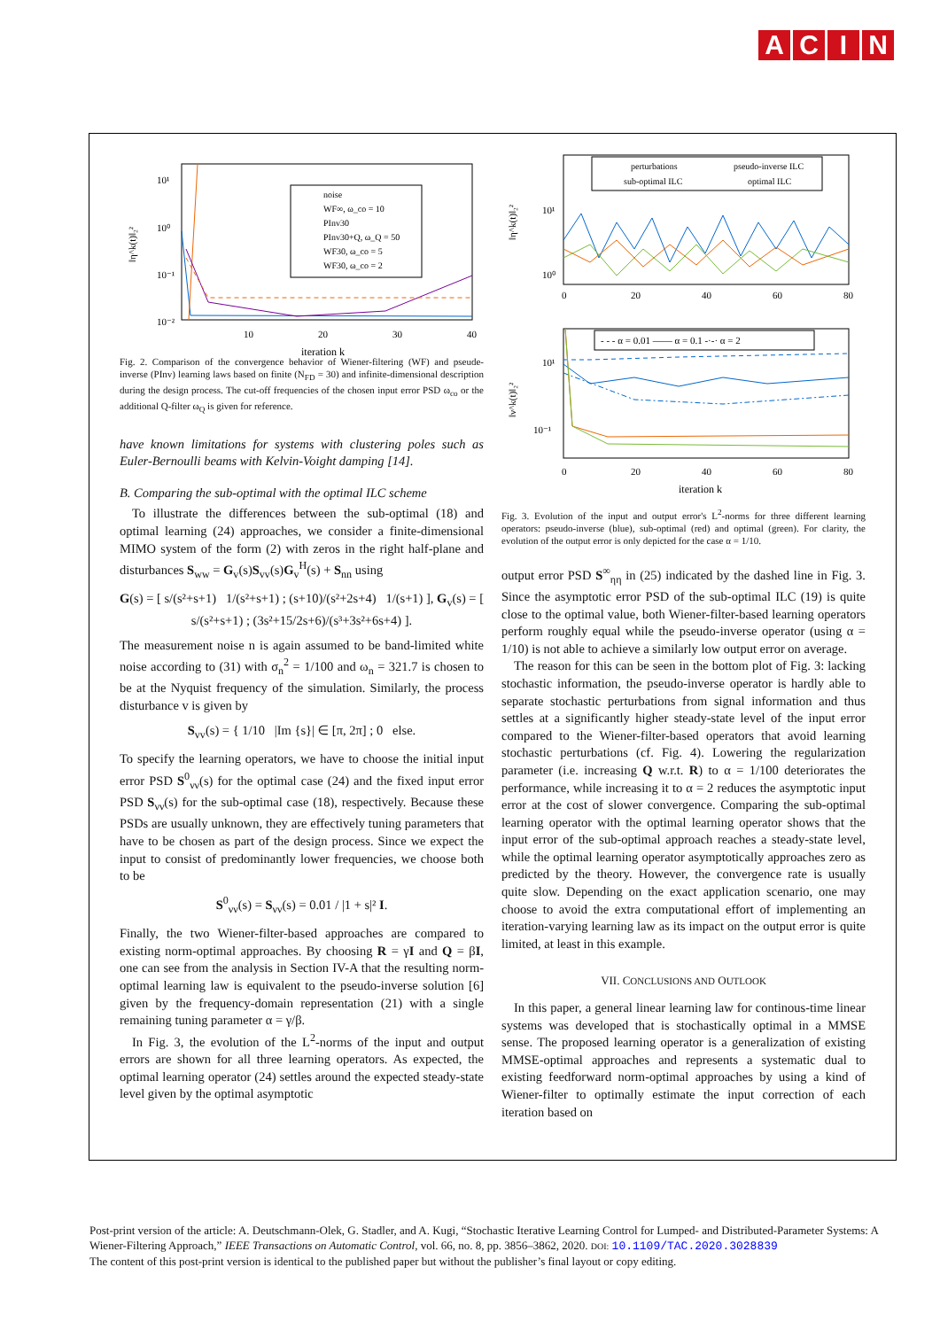ACIN
10¹
10⁰
10⁻¹
10⁻²
10
20
30
40
iteration k
noise
WF∞, ω_co = 10
PInv30
PInv30+Q, ω_Q = 50
WF30, ω_co = 5
WF30, ω_co = 2
‖η^k(t)‖₂²
Fig. 2. Comparison of the convergence behavior of Wiener-filtering (WF) and pseude-inverse (PInv) learning laws based on finite (N<sub>FD</sub> = 30) and infinite-dimensional description during the design process. The cut-off frequencies of the chosen input error PSD ω<sub>co</sub> or the additional Q-filter ω<sub>Q</sub> is given for reference.
have known limitations for systems with clustering poles such as Euler-Bernoulli beams with Kelvin-Voight damping [14].
B. Comparing the sub-optimal with the optimal ILC scheme
To illustrate the differences between the sub-optimal (18) and optimal learning (24) approaches, we consider a finite-dimensional MIMO system of the form (2) with zeros in the right half-plane and disturbances S<sub>ww</sub> = G<sub>v</sub>(s)S<sub>vv</sub>(s)G<sub>v</sub><sup>H</sup>(s) + S<sub>nn</sub> using
G(s) = [ s/(s²+s+1) 1/(s²+s+1) ; (s+10)/(s²+2s+4) 1/(s+1) ], G<sub>v</sub>(s) = [ s/(s²+s+1) ; (3s²+15/2s+6)/(s³+3s²+6s+4) ].
The measurement noise n is again assumed to be band-limited white noise according to (31) with σ<sub>n</sub><sup>2</sup> = 1/100 and ω<sub>n</sub> = 321.7 is chosen to be at the Nyquist frequency of the simulation. Similarly, the process disturbance v is given by
S<sub>vv</sub>(s) = { 1/10 |Im {s}| ∈ [π, 2π] ; 0 else.
To specify the learning operators, we have to choose the initial input error PSD S<sup>0</sup><sub>νν</sub>(s) for the optimal case (24) and the fixed input error PSD S<sub>νν</sub>(s) for the sub-optimal case (18), respectively. Because these PSDs are usually unknown, they are effectively tuning parameters that have to be chosen as part of the design process. Since we expect the input to consist of predominantly lower frequencies, we choose both to be
S<sup>0</sup><sub>νν</sub>(s) = S<sub>νν</sub>(s) = 0.01 / |1 + s|² I.
Finally, the two Wiener-filter-based approaches are compared to existing norm-optimal approaches. By choosing R = γI and Q = βI, one can see from the analysis in Section IV-A that the resulting norm-optimal learning law is equivalent to the pseudo-inverse solution [6] given by the frequency-domain representation (21) with a single remaining tuning parameter α = γ/β.
In Fig. 3, the evolution of the L<sup>2</sup>-norms of the input and output errors are shown for all three learning operators. As expected, the optimal learning operator (24) settles around the expected steady-state level given by the optimal asymptotic
10¹
10⁰
0
20
40
60
80
perturbations
pseudo-inverse ILC
sub-optimal ILC
optimal ILC
10¹
10⁻¹
0
20
40
60
80
iteration k
- - - α = 0.01 —— α = 0.1 -·-· α = 2
‖η^k(t)‖₂²
‖ν^k(t)‖₂²
Fig. 3. Evolution of the input and output error's L<sup>2</sup>-norms for three different learning operators: pseudo-inverse (blue), sub-optimal (red) and optimal (green). For clarity, the evolution of the output error is only depicted for the case α = 1/10.
output error PSD S<sup>∞</sup><sub>ηη</sub> in (25) indicated by the dashed line in Fig. 3. Since the asymptotic error PSD of the sub-optimal ILC (19) is quite close to the optimal value, both Wiener-filter-based learning operators perform roughly equal while the pseudo-inverse operator (using α = 1/10) is not able to achieve a similarly low output error on average.
The reason for this can be seen in the bottom plot of Fig. 3: lacking stochastic information, the pseudo-inverse operator is hardly able to separate stochastic perturbations from signal information and thus settles at a significantly higher steady-state level of the input error compared to the Wiener-filter-based operators that avoid learning stochastic perturbations (cf. Fig. 4). Lowering the regularization parameter (i.e. increasing Q w.r.t. R) to α = 1/100 deteriorates the performance, while increasing it to α = 2 reduces the asymptotic input error at the cost of slower convergence. Comparing the sub-optimal learning operator with the optimal learning operator shows that the input error of the sub-optimal approach reaches a steady-state level, while the optimal learning operator asymptotically approaches zero as predicted by the theory. However, the convergence rate is usually quite slow. Depending on the exact application scenario, one may choose to avoid the extra computational effort of implementing an iteration-varying learning law as its impact on the output error is quite limited, at least in this example.
VII. CONCLUSIONS AND OUTLOOK
In this paper, a general linear learning law for continous-time linear systems was developed that is stochastically optimal in a MMSE sense. The proposed learning operator is a generalization of existing MMSE-optimal approaches and represents a systematic dual to existing feedforward norm-optimal approaches by using a kind of Wiener-filter to optimally estimate the input correction of each iteration based on
Post-print version of the article: A. Deutschmann-Olek, G. Stadler, and A. Kugi, “Stochastic Iterative Learning Control for Lumped- and Distributed-Parameter Systems: A Wiener-Filtering Approach,” IEEE Transactions on Automatic Control, vol. 66, no. 8, pp. 3856–3862, 2020. DOI: 10.1109/TAC.2020.3028839
The content of this post-print version is identical to the published paper but without the publisher’s final layout or copy editing.